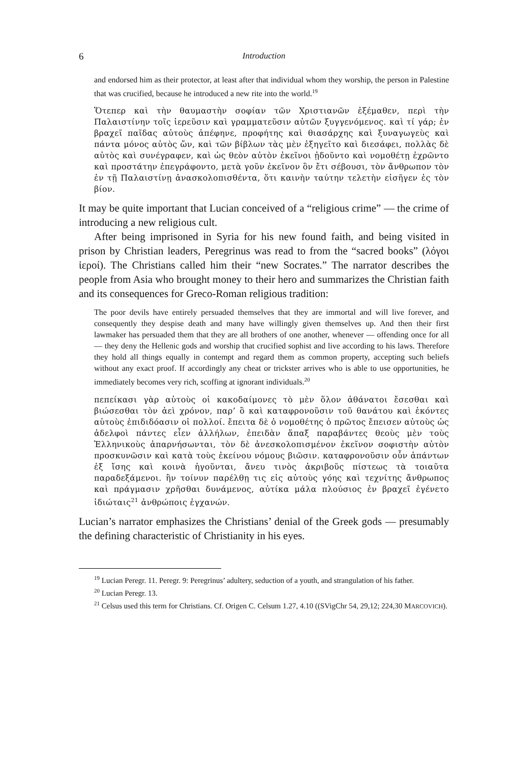6 Introduction
and endorsed him as their protector, at least after that individual whom they worship, the person in Palestine that was crucified, because he introduced a new rite into the world.<sup>19</sup>
Ὅτεπερ καὶ τὴν θαυμαστὴν σοφίαν τῶν Χριστιανῶν ἐξέμαθεν, περὶ τὴν Παλαιστίνην τοῖς ἱερεῦσιν καὶ γραμματεῦσιν αὐτῶν ξυγγενόμενος. καὶ τί γάρ; ἐν βραχεῖ παῖδας αὐτοὺς ἀπέφηνε, προφήτης καὶ θιασάρχης καὶ ξυναγωγεὺς καὶ πάντα μόνος αὐτὸς ὤν, καὶ τῶν βίβλων τὰς μὲν ἐξηγεῖτο καὶ διεσάφει, πολλὰς δὲ αὐτὸς καὶ συνέγραφεν, καὶ ὡς θεὸν αὐτὸν ἐκεῖνοι ᾐδοῦντο καὶ νομοθέτῃ ἐχρῶντο καὶ προστάτην ἐπεγράφοντο, μετὰ γοῦν ἐκεῖνον ὃν ἔτι σέβουσι, τὸν ἄνθρωπον τὸν ἐν τῇ Παλαιστίνῃ ἀνασκολοπισθέντα, ὅτι καινὴν ταύτην τελετὴν εἰσῆγεν ἐς τὸν βίον.
It may be quite important that Lucian conceived of a “religious crime” — the crime of introducing a new religious cult.
After being imprisoned in Syria for his new found faith, and being visited in prison by Christian leaders, Peregrinus was read to from the “sacred books” (λόγοι ἱεροί). The Christians called him their “new Socrates.” The narrator describes the people from Asia who brought money to their hero and summarizes the Christian faith and its consequences for Greco-Roman religious tradition:
The poor devils have entirely persuaded themselves that they are immortal and will live forever, and consequently they despise death and many have willingly given themselves up. And then their first lawmaker has persuaded them that they are all brothers of one another, whenever — offending once for all — they deny the Hellenic gods and worship that crucified sophist and live according to his laws. Therefore they hold all things equally in contempt and regard them as common property, accepting such beliefs without any exact proof. If accordingly any cheat or trickster arrives who is able to use opportunities, he immediately becomes very rich, scoffing at ignorant individuals.<sup>20</sup>
πεπείκασι γὰρ αὑτοὺς οἱ κακοδαίμονες τὸ μὲν ὅλον ἀθάνατοι ἔσεσθαι καὶ βιώσεσθαι τὸν ἀεὶ χρόνον, παρ’ ὃ καὶ καταφρονοῦσιν τοῦ θανάτου καὶ ἑκόντες αὑτοὺς ἐπιδιδόασιν οἱ πολλοί. ἔπειτα δὲ ὁ νομοθέτης ὁ πρῶτος ἔπεισεν αὐτοὺς ὡς ἀδελφοὶ πάντες εἶεν ἀλλήλων, ἐπειδὰν ἅπαξ παραβάντες θεοὺς μὲν τοὺς Ἑλληνικοὺς ἀπαρνήσωνται, τὸν δὲ ἀνεσκολοπισμένον ἐκεῖνον σοφιστὴν αὐτὸν προσκυνῶσιν καὶ κατὰ τοὺς ἐκείνου νόμους βιῶσιν. καταφρονοῦσιν οὖν ἁπάντων ἐξ ἴσης καὶ κοινὰ ἡγοῦνται, ἄνευ τινὸς ἀκριβοῦς πίστεως τὰ τοιαῦτα παραδεξάμενοι. ἢν τοίνυν παρέλθῃ τις εἰς αὐτοὺς γόης καὶ τεχνίτης ἄνθρωπος καὶ πράγμασιν χρῆσθαι δυνάμενος, αὐτίκα μάλα πλούσιος ἐν βραχεῖ ἐγένετο ἰδιώταις<sup>21</sup> ἀνθρώποις ἐγχανών.
Lucian’s narrator emphasizes the Christians’ denial of the Greek gods — presumably the defining characteristic of Christianity in his eyes.
<sup>19</sup> Lucian Peregr. 11. Peregr. 9: Peregrinus’ adultery, seduction of a youth, and strangulation of his father.
<sup>20</sup> Lucian Peregr. 13.
<sup>21</sup> Celsus used this term for Christians. Cf. Origen C. Celsum 1.27, 4.10 ((SVigChr 54, 29,12; 224,30 MARCOVICH).